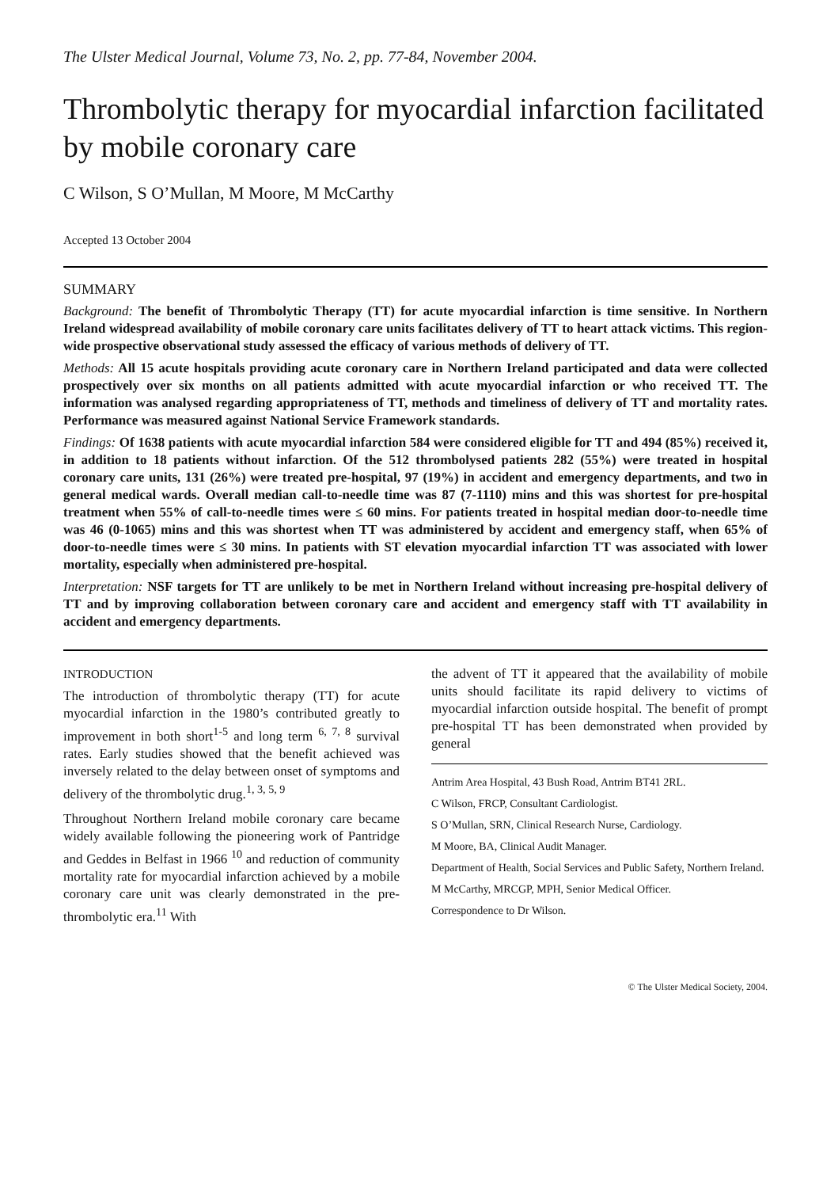The Ulster Medical Journal, Volume 73, No. 2, pp. 77-84, November 2004.
Thrombolytic therapy for myocardial infarction facilitated by mobile coronary care
C Wilson, S O’Mullan, M Moore, M McCarthy
Accepted 13 October 2004
SUMMARY
Background: The benefit of Thrombolytic Therapy (TT) for acute myocardial infarction is time sensitive. In Northern Ireland widespread availability of mobile coronary care units facilitates delivery of TT to heart attack victims. This region-wide prospective observational study assessed the efficacy of various methods of delivery of TT.
Methods: All 15 acute hospitals providing acute coronary care in Northern Ireland participated and data were collected prospectively over six months on all patients admitted with acute myocardial infarction or who received TT. The information was analysed regarding appropriateness of TT, methods and timeliness of delivery of TT and mortality rates. Performance was measured against National Service Framework standards.
Findings: Of 1638 patients with acute myocardial infarction 584 were considered eligible for TT and 494 (85%) received it, in addition to 18 patients without infarction. Of the 512 thrombolysed patients 282 (55%) were treated in hospital coronary care units, 131 (26%) were treated pre-hospital, 97 (19%) in accident and emergency departments, and two in general medical wards. Overall median call-to-needle time was 87 (7-1110) mins and this was shortest for pre-hospital treatment when 55% of call-to-needle times were ≤ 60 mins. For patients treated in hospital median door-to-needle time was 46 (0-1065) mins and this was shortest when TT was administered by accident and emergency staff, when 65% of door-to-needle times were ≤ 30 mins. In patients with ST elevation myocardial infarction TT was associated with lower mortality, especially when administered pre-hospital.
Interpretation: NSF targets for TT are unlikely to be met in Northern Ireland without increasing pre-hospital delivery of TT and by improving collaboration between coronary care and accident and emergency staff with TT availability in accident and emergency departments.
INTRODUCTION
The introduction of thrombolytic therapy (TT) for acute myocardial infarction in the 1980’s contributed greatly to improvement in both short<sup>1-5</sup> and long term <sup>6, 7, 8</sup> survival rates. Early studies showed that the benefit achieved was inversely related to the delay between onset of symptoms and delivery of the thrombolytic drug.<sup>1, 3, 5, 9</sup>
Throughout Northern Ireland mobile coronary care became widely available following the pioneering work of Pantridge and Geddes in Belfast in 1966 <sup>10</sup> and reduction of community mortality rate for myocardial infarction achieved by a mobile coronary care unit was clearly demonstrated in the pre-thrombolytic era.<sup>11</sup> With
the advent of TT it appeared that the availability of mobile units should facilitate its rapid delivery to victims of myocardial infarction outside hospital. The benefit of prompt pre-hospital TT has been demonstrated when provided by general
Antrim Area Hospital, 43 Bush Road, Antrim BT41 2RL.
C Wilson, FRCP, Consultant Cardiologist.
S O’Mullan, SRN, Clinical Research Nurse, Cardiology.
M Moore, BA, Clinical Audit Manager.
Department of Health, Social Services and Public Safety, Northern Ireland.
M McCarthy, MRCGP, MPH, Senior Medical Officer.
Correspondence to Dr Wilson.
© The Ulster Medical Society, 2004.